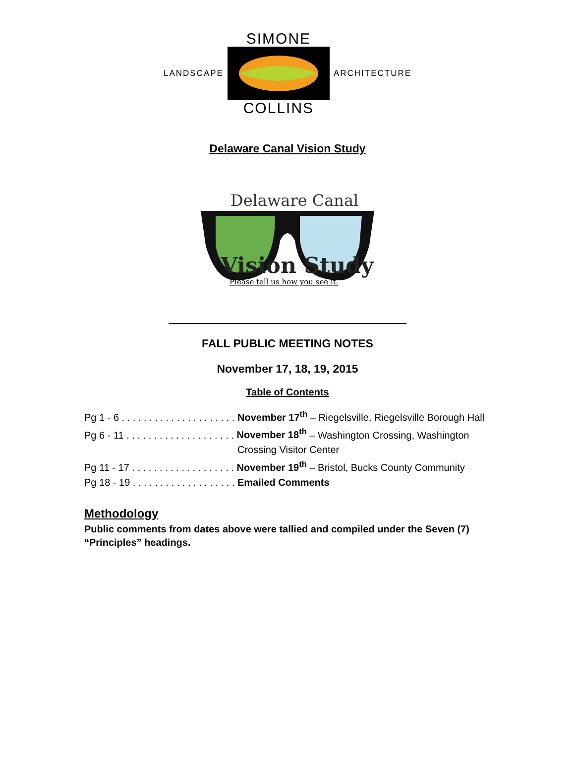LANDSCAPE
SIMONE
COLLINS
ARCHITECTURE
Delaware Canal Vision Study
Delaware Canal
Vision Study
Please tell us how you see it.
FALL PUBLIC MEETING NOTES
November 17, 18, 19, 2015
Table of Contents
Pg 1 - 6 . . . . . . . . . . . . . . . . . . . . . November 17<sup>th</sup> – Riegelsville, Riegelsville Borough Hall
Pg 6 - 11 . . . . . . . . . . . . . . . . . . . . November 18<sup>th</sup> – Washington Crossing, Washington
Crossing Visitor Center
Pg 11 - 17 . . . . . . . . . . . . . . . . . . . November 19<sup>th</sup> – Bristol, Bucks County Community
Pg 18 - 19 . . . . . . . . . . . . . . . . . . . Emailed Comments
Methodology
Public comments from dates above were tallied and compiled under the Seven (7) “Principles” headings.